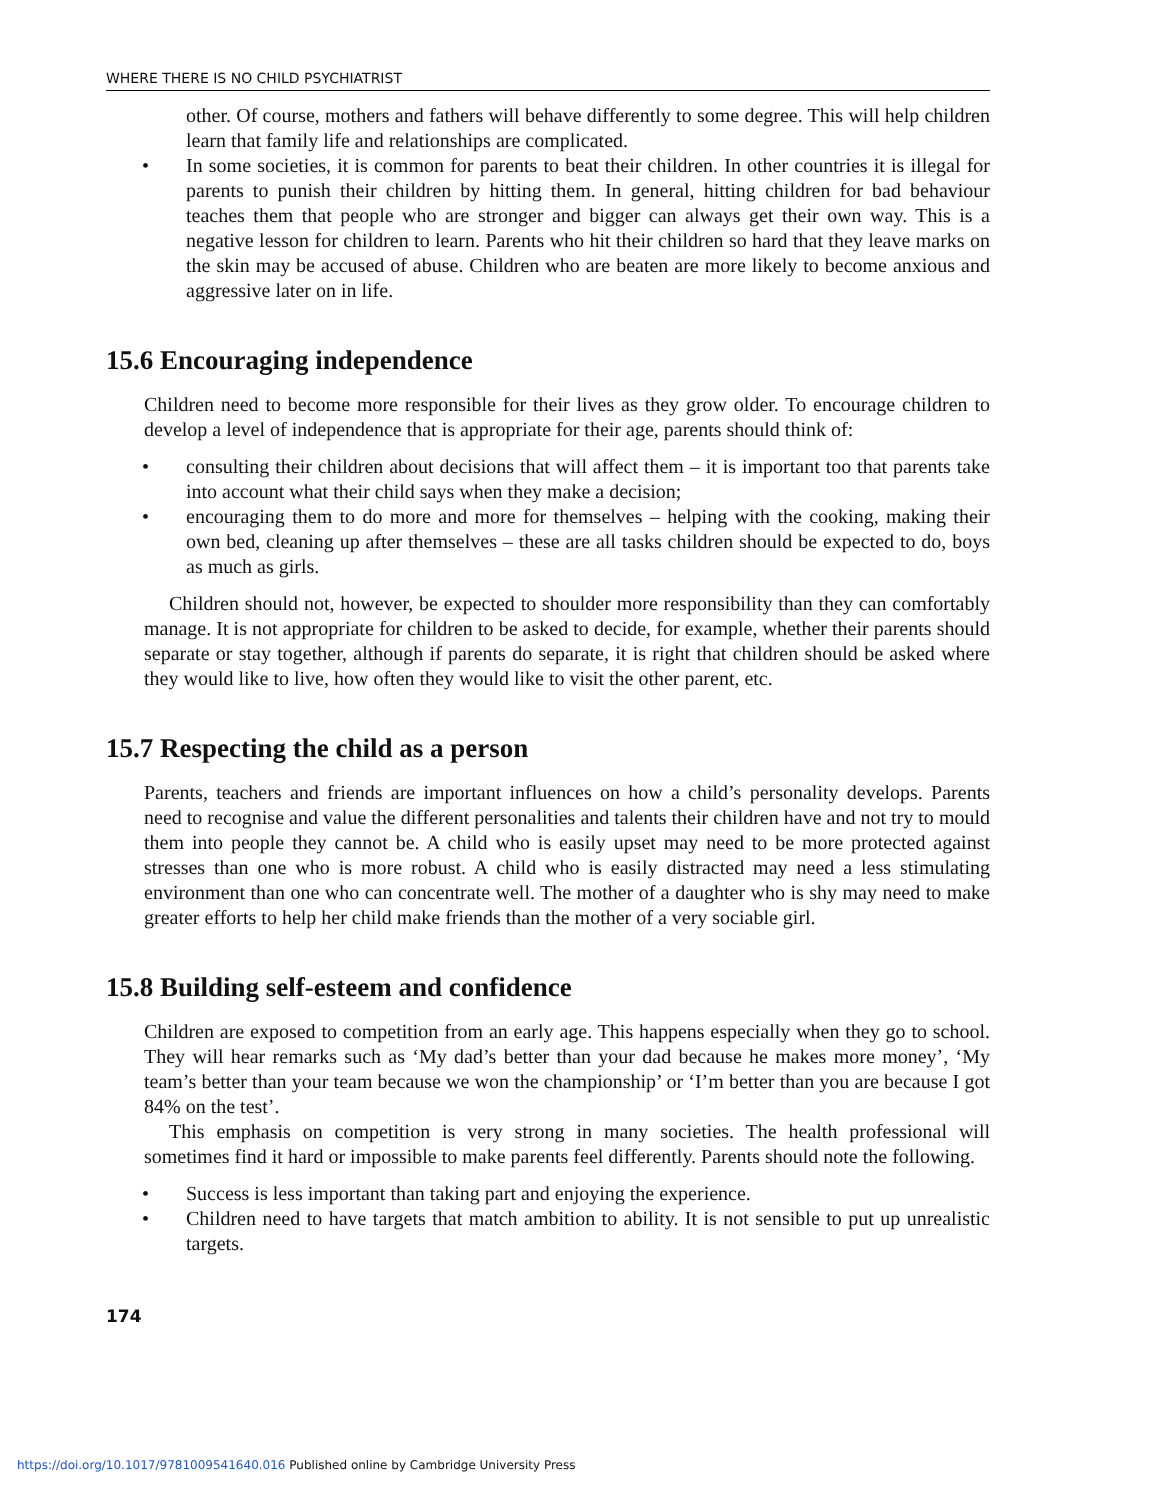WHERE THERE IS NO CHILD PSYCHIATRIST
other. Of course, mothers and fathers will behave differently to some degree. This will help children learn that family life and relationships are complicated.
• In some societies, it is common for parents to beat their children. In other countries it is illegal for parents to punish their children by hitting them. In general, hitting children for bad behaviour teaches them that people who are stronger and bigger can always get their own way. This is a negative lesson for children to learn. Parents who hit their children so hard that they leave marks on the skin may be accused of abuse. Children who are beaten are more likely to become anxious and aggressive later on in life.
15.6 Encouraging independence
Children need to become more responsible for their lives as they grow older. To encourage children to develop a level of independence that is appropriate for their age, parents should think of:
• consulting their children about decisions that will affect them – it is important too that parents take into account what their child says when they make a decision;
• encouraging them to do more and more for themselves – helping with the cooking, making their own bed, cleaning up after themselves – these are all tasks children should be expected to do, boys as much as girls.
Children should not, however, be expected to shoulder more responsibility than they can comfortably manage. It is not appropriate for children to be asked to decide, for example, whether their parents should separate or stay together, although if parents do separate, it is right that children should be asked where they would like to live, how often they would like to visit the other parent, etc.
15.7 Respecting the child as a person
Parents, teachers and friends are important influences on how a child’s personality develops. Parents need to recognise and value the different personalities and talents their children have and not try to mould them into people they cannot be. A child who is easily upset may need to be more protected against stresses than one who is more robust. A child who is easily distracted may need a less stimulating environment than one who can concentrate well. The mother of a daughter who is shy may need to make greater efforts to help her child make friends than the mother of a very sociable girl.
15.8 Building self-esteem and confidence
Children are exposed to competition from an early age. This happens especially when they go to school. They will hear remarks such as ‘My dad’s better than your dad because he makes more money’, ‘My team’s better than your team because we won the championship’ or ‘I’m better than you are because I got 84% on the test’.
This emphasis on competition is very strong in many societies. The health professional will sometimes find it hard or impossible to make parents feel differently. Parents should note the following.
• Success is less important than taking part and enjoying the experience.
• Children need to have targets that match ambition to ability. It is not sensible to put up unrealistic targets.
174
https://doi.org/10.1017/9781009541640.016 Published online by Cambridge University Press